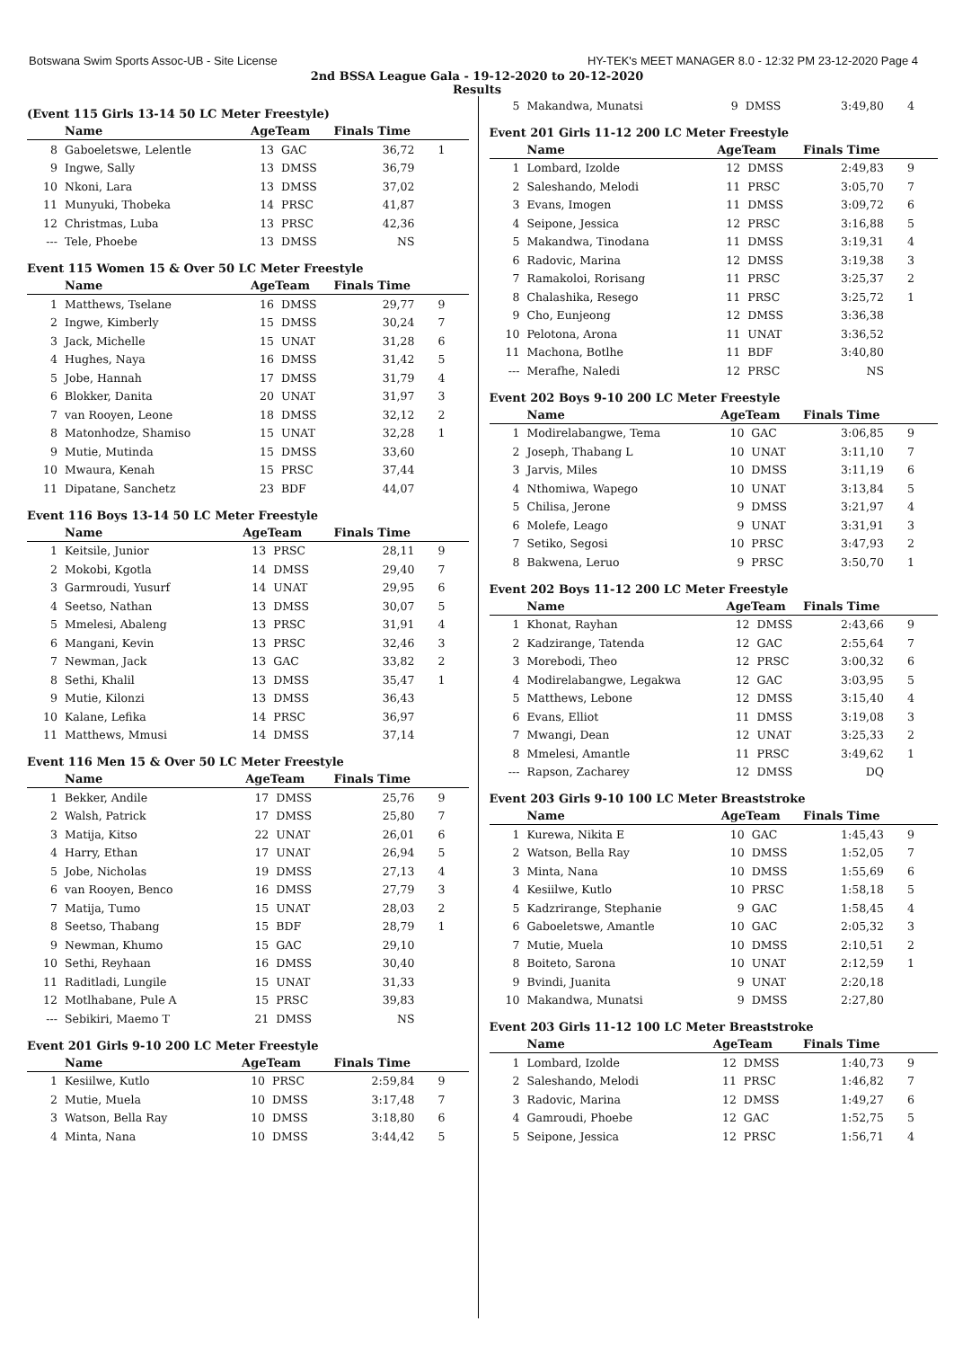Botswana Swim Sports Assoc-UB - Site License HY-TEK's MEET MANAGER 8.0 - 12:32 PM 23-12-2020 Page 4
2nd BSSA League Gala - 19-12-2020 to 20-12-2020
Results
(Event 115 Girls 13-14 50 LC Meter Freestyle)
| | Name | AgeTeam | | Finals Time | |
| --- | --- | --- | --- | --- | --- |
| 8 | Gaboeletswe, Lelentle | 13 | GAC | 36,72 | 1 |
| 9 | Ingwe, Sally | 13 | DMSS | 36,79 | |
| 10 | Nkoni, Lara | 13 | DMSS | 37,02 | |
| 11 | Munyuki, Thobeka | 14 | PRSC | 41,87 | |
| 12 | Christmas, Luba | 13 | PRSC | 42,36 | |
| --- | Tele, Phoebe | 13 | DMSS | NS | |
Event 115 Women 15 & Over 50 LC Meter Freestyle
| | Name | AgeTeam | | Finals Time | |
| --- | --- | --- | --- | --- | --- |
| 1 | Matthews, Tselane | 16 | DMSS | 29,77 | 9 |
| 2 | Ingwe, Kimberly | 15 | DMSS | 30,24 | 7 |
| 3 | Jack, Michelle | 15 | UNAT | 31,28 | 6 |
| 4 | Hughes, Naya | 16 | DMSS | 31,42 | 5 |
| 5 | Jobe, Hannah | 17 | DMSS | 31,79 | 4 |
| 6 | Blokker, Danita | 20 | UNAT | 31,97 | 3 |
| 7 | van Rooyen, Leone | 18 | DMSS | 32,12 | 2 |
| 8 | Matonhodze, Shamiso | 15 | UNAT | 32,28 | 1 |
| 9 | Mutie, Mutinda | 15 | DMSS | 33,60 | |
| 10 | Mwaura, Kenah | 15 | PRSC | 37,44 | |
| 11 | Dipatane, Sanchetz | 23 | BDF | 44,07 | |
Event 116 Boys 13-14 50 LC Meter Freestyle
| | Name | AgeTeam | | Finals Time | |
| --- | --- | --- | --- | --- | --- |
| 1 | Keitsile, Junior | 13 | PRSC | 28,11 | 9 |
| 2 | Mokobi, Kgotla | 14 | DMSS | 29,40 | 7 |
| 3 | Garmroudi, Yusurf | 14 | UNAT | 29,95 | 6 |
| 4 | Seetso, Nathan | 13 | DMSS | 30,07 | 5 |
| 5 | Mmelesi, Abaleng | 13 | PRSC | 31,91 | 4 |
| 6 | Mangani, Kevin | 13 | PRSC | 32,46 | 3 |
| 7 | Newman, Jack | 13 | GAC | 33,82 | 2 |
| 8 | Sethi, Khalil | 13 | DMSS | 35,47 | 1 |
| 9 | Mutie, Kilonzi | 13 | DMSS | 36,43 | |
| 10 | Kalane, Lefika | 14 | PRSC | 36,97 | |
| 11 | Matthews, Mmusi | 14 | DMSS | 37,14 | |
Event 116 Men 15 & Over 50 LC Meter Freestyle
| | Name | AgeTeam | | Finals Time | |
| --- | --- | --- | --- | --- | --- |
| 1 | Bekker, Andile | 17 | DMSS | 25,76 | 9 |
| 2 | Walsh, Patrick | 17 | DMSS | 25,80 | 7 |
| 3 | Matija, Kitso | 22 | UNAT | 26,01 | 6 |
| 4 | Harry, Ethan | 17 | UNAT | 26,94 | 5 |
| 5 | Jobe, Nicholas | 19 | DMSS | 27,13 | 4 |
| 6 | van Rooyen, Benco | 16 | DMSS | 27,79 | 3 |
| 7 | Matija, Tumo | 15 | UNAT | 28,03 | 2 |
| 8 | Seetso, Thabang | 15 | BDF | 28,79 | 1 |
| 9 | Newman, Khumo | 15 | GAC | 29,10 | |
| 10 | Sethi, Reyhaan | 16 | DMSS | 30,40 | |
| 11 | Raditladi, Lungile | 15 | UNAT | 31,33 | |
| 12 | Motlhabane, Pule A | 15 | PRSC | 39,83 | |
| --- | Sebikiri, Maemo T | 21 | DMSS | NS | |
Event 201 Girls 9-10 200 LC Meter Freestyle
| | Name | AgeTeam | | Finals Time | |
| --- | --- | --- | --- | --- | --- |
| 1 | Kesiilwe, Kutlo | 10 | PRSC | 2:59,84 | 9 |
| 2 | Mutie, Muela | 10 | DMSS | 3:17,48 | 7 |
| 3 | Watson, Bella Ray | 10 | DMSS | 3:18,80 | 6 |
| 4 | Minta, Nana | 10 | DMSS | 3:44,42 | 5 |
| 5 | Makandwa, Munatsi | 9 | DMSS | 3:49,80 | 4 |
Event 201 Girls 11-12 200 LC Meter Freestyle
| | Name | AgeTeam | | Finals Time | |
| --- | --- | --- | --- | --- | --- |
| 1 | Lombard, Izolde | 12 | DMSS | 2:49,83 | 9 |
| 2 | Saleshando, Melodi | 11 | PRSC | 3:05,70 | 7 |
| 3 | Evans, Imogen | 11 | DMSS | 3:09,72 | 6 |
| 4 | Seipone, Jessica | 12 | PRSC | 3:16,88 | 5 |
| 5 | Makandwa, Tinodana | 11 | DMSS | 3:19,31 | 4 |
| 6 | Radovic, Marina | 12 | DMSS | 3:19,38 | 3 |
| 7 | Ramakoloi, Rorisang | 11 | PRSC | 3:25,37 | 2 |
| 8 | Chalashika, Resego | 11 | PRSC | 3:25,72 | 1 |
| 9 | Cho, Eunjeong | 12 | DMSS | 3:36,38 | |
| 10 | Pelotona, Arona | 11 | UNAT | 3:36,52 | |
| 11 | Machona, Botlhe | 11 | BDF | 3:40,80 | |
| --- | Merafhe, Naledi | 12 | PRSC | NS | |
Event 202 Boys 9-10 200 LC Meter Freestyle
| | Name | AgeTeam | | Finals Time | |
| --- | --- | --- | --- | --- | --- |
| 1 | Modirelabangwe, Tema | 10 | GAC | 3:06,85 | 9 |
| 2 | Joseph, Thabang L | 10 | UNAT | 3:11,10 | 7 |
| 3 | Jarvis, Miles | 10 | DMSS | 3:11,19 | 6 |
| 4 | Nthomiwa, Wapego | 10 | UNAT | 3:13,84 | 5 |
| 5 | Chilisa, Jerone | 9 | DMSS | 3:21,97 | 4 |
| 6 | Molefe, Leago | 9 | UNAT | 3:31,91 | 3 |
| 7 | Setiko, Segosi | 10 | PRSC | 3:47,93 | 2 |
| 8 | Bakwena, Leruo | 9 | PRSC | 3:50,70 | 1 |
Event 202 Boys 11-12 200 LC Meter Freestyle
| | Name | AgeTeam | | Finals Time | |
| --- | --- | --- | --- | --- | --- |
| 1 | Khonat, Rayhan | 12 | DMSS | 2:43,66 | 9 |
| 2 | Kadzirange, Tatenda | 12 | GAC | 2:55,64 | 7 |
| 3 | Morebodi, Theo | 12 | PRSC | 3:00,32 | 6 |
| 4 | Modirelabangwe, Legakwa | 12 | GAC | 3:03,95 | 5 |
| 5 | Matthews, Lebone | 12 | DMSS | 3:15,40 | 4 |
| 6 | Evans, Elliot | 11 | DMSS | 3:19,08 | 3 |
| 7 | Mwangi, Dean | 12 | UNAT | 3:25,33 | 2 |
| 8 | Mmelesi, Amantle | 11 | PRSC | 3:49,62 | 1 |
| --- | Rapson, Zacharey | 12 | DMSS | DQ | |
Event 203 Girls 9-10 100 LC Meter Breaststroke
| | Name | AgeTeam | | Finals Time | |
| --- | --- | --- | --- | --- | --- |
| 1 | Kurewa, Nikita E | 10 | GAC | 1:45,43 | 9 |
| 2 | Watson, Bella Ray | 10 | DMSS | 1:52,05 | 7 |
| 3 | Minta, Nana | 10 | DMSS | 1:55,69 | 6 |
| 4 | Kesiilwe, Kutlo | 10 | PRSC | 1:58,18 | 5 |
| 5 | Kadzrirange, Stephanie | 9 | GAC | 1:58,45 | 4 |
| 6 | Gaboeletswe, Amantle | 10 | GAC | 2:05,32 | 3 |
| 7 | Mutie, Muela | 10 | DMSS | 2:10,51 | 2 |
| 8 | Boiteto, Sarona | 10 | UNAT | 2:12,59 | 1 |
| 9 | Bvindi, Juanita | 9 | UNAT | 2:20,18 | |
| 10 | Makandwa, Munatsi | 9 | DMSS | 2:27,80 | |
Event 203 Girls 11-12 100 LC Meter Breaststroke
| | Name | AgeTeam | | Finals Time | |
| --- | --- | --- | --- | --- | --- |
| 1 | Lombard, Izolde | 12 | DMSS | 1:40,73 | 9 |
| 2 | Saleshando, Melodi | 11 | PRSC | 1:46,82 | 7 |
| 3 | Radovic, Marina | 12 | DMSS | 1:49,27 | 6 |
| 4 | Gamroudi, Phoebe | 12 | GAC | 1:52,75 | 5 |
| 5 | Seipone, Jessica | 12 | PRSC | 1:56,71 | 4 |